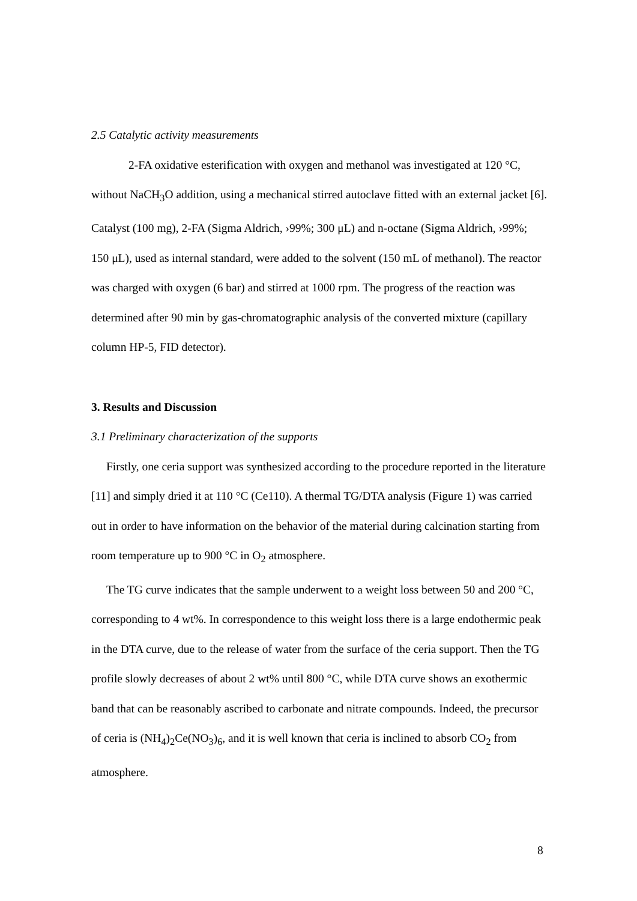2.5 Catalytic activity measurements
2-FA oxidative esterification with oxygen and methanol was investigated at 120 °C, without NaCH<sub>3</sub>O addition, using a mechanical stirred autoclave fitted with an external jacket [6]. Catalyst (100 mg), 2-FA (Sigma Aldrich, ›99%; 300 μL) and n-octane (Sigma Aldrich, ›99%; 150 μL), used as internal standard, were added to the solvent (150 mL of methanol). The reactor was charged with oxygen (6 bar) and stirred at 1000 rpm. The progress of the reaction was determined after 90 min by gas-chromatographic analysis of the converted mixture (capillary column HP-5, FID detector).
3. Results and Discussion
3.1 Preliminary characterization of the supports
Firstly, one ceria support was synthesized according to the procedure reported in the literature [11] and simply dried it at 110 °C (Ce110). A thermal TG/DTA analysis (Figure 1) was carried out in order to have information on the behavior of the material during calcination starting from room temperature up to 900 °C in O<sub>2</sub> atmosphere.
The TG curve indicates that the sample underwent to a weight loss between 50 and 200 °C, corresponding to 4 wt%. In correspondence to this weight loss there is a large endothermic peak in the DTA curve, due to the release of water from the surface of the ceria support. Then the TG profile slowly decreases of about 2 wt% until 800 °C, while DTA curve shows an exothermic band that can be reasonably ascribed to carbonate and nitrate compounds. Indeed, the precursor of ceria is (NH<sub>4</sub>)<sub>2</sub>Ce(NO<sub>3</sub>)<sub>6</sub>, and it is well known that ceria is inclined to absorb CO<sub>2</sub> from atmosphere.
8